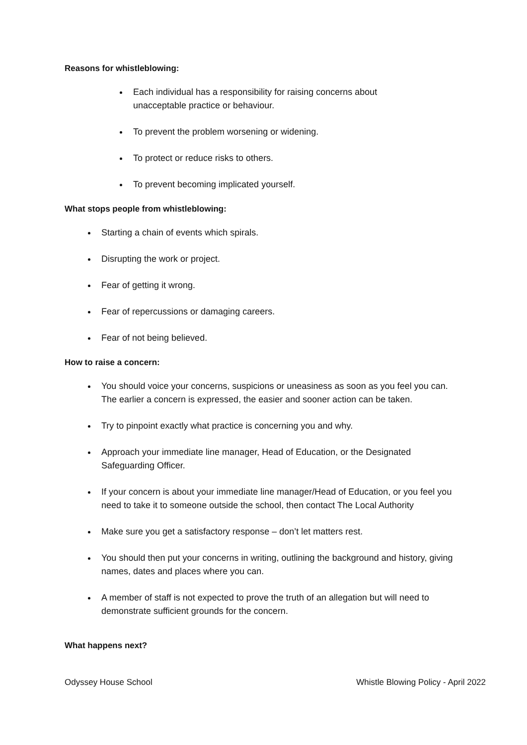Reasons for whistleblowing:
Each individual has a responsibility for raising concerns about unacceptable practice or behaviour.
To prevent the problem worsening or widening.
To protect or reduce risks to others.
To prevent becoming implicated yourself.
What stops people from whistleblowing:
Starting a chain of events which spirals.
Disrupting the work or project.
Fear of getting it wrong.
Fear of repercussions or damaging careers.
Fear of not being believed.
How to raise a concern:
You should voice your concerns, suspicions or uneasiness as soon as you feel you can. The earlier a concern is expressed, the easier and sooner action can be taken.
Try to pinpoint exactly what practice is concerning you and why.
Approach your immediate line manager, Head of Education, or the Designated Safeguarding Officer.
If your concern is about your immediate line manager/Head of Education, or you feel you need to take it to someone outside the school, then contact The Local Authority
Make sure you get a satisfactory response – don’t let matters rest.
You should then put your concerns in writing, outlining the background and history, giving names, dates and places where you can.
A member of staff is not expected to prove the truth of an allegation but will need to demonstrate sufficient grounds for the concern.
What happens next?
Odyssey House School Whistle Blowing Policy - April 2022